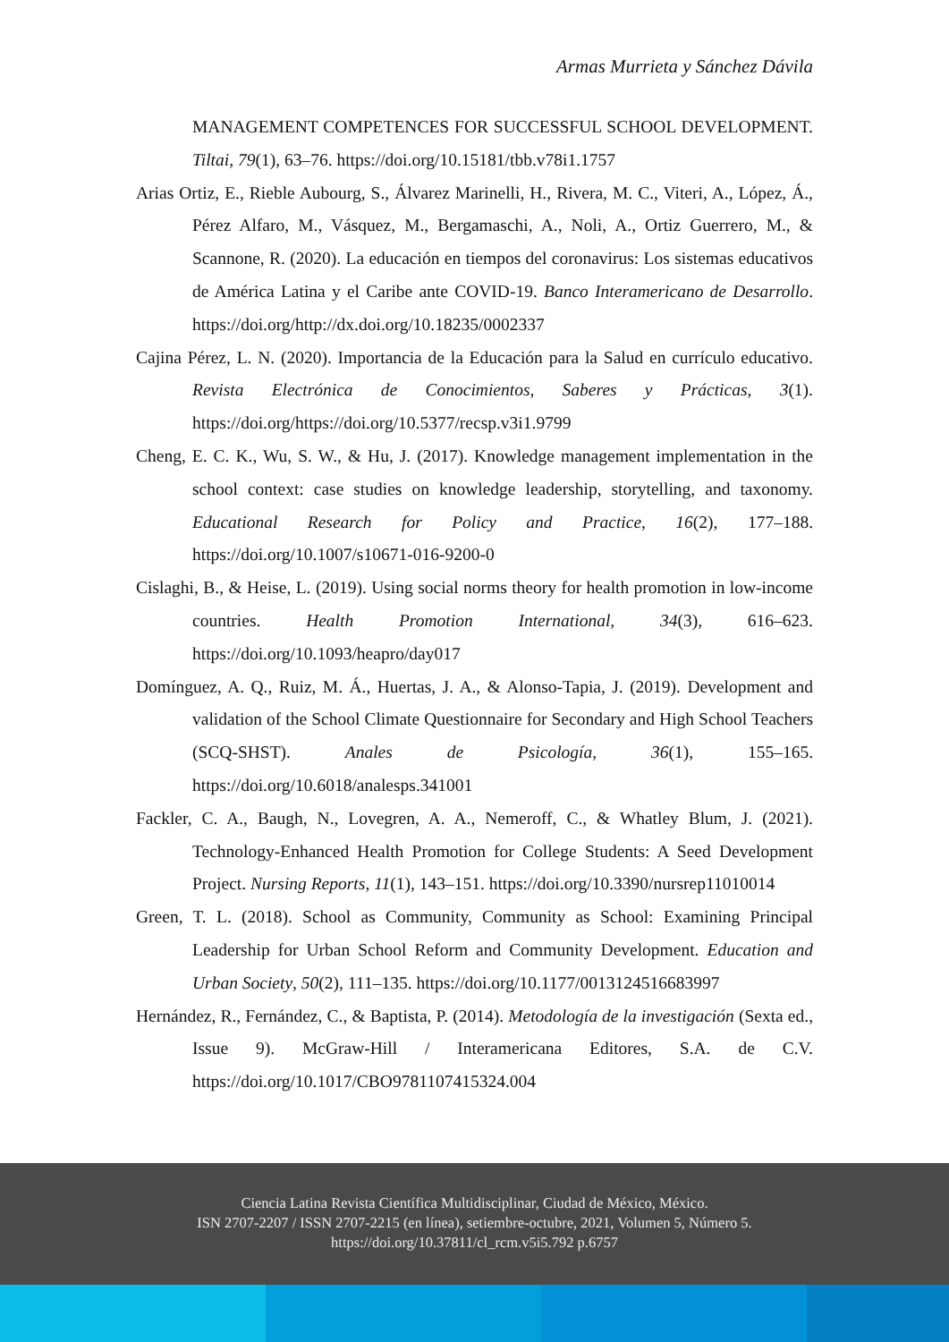Armas Murrieta y Sánchez Dávila
MANAGEMENT COMPETENCES FOR SUCCESSFUL SCHOOL DEVELOPMENT. Tiltai, 79(1), 63–76. https://doi.org/10.15181/tbb.v78i1.1757
Arias Ortiz, E., Rieble Aubourg, S., Álvarez Marinelli, H., Rivera, M. C., Viteri, A., López, Á., Pérez Alfaro, M., Vásquez, M., Bergamaschi, A., Noli, A., Ortiz Guerrero, M., & Scannone, R. (2020). La educación en tiempos del coronavirus: Los sistemas educativos de América Latina y el Caribe ante COVID-19. Banco Interamericano de Desarrollo. https://doi.org/http://dx.doi.org/10.18235/0002337
Cajina Pérez, L. N. (2020). Importancia de la Educación para la Salud en currículo educativo. Revista Electrónica de Conocimientos, Saberes y Prácticas, 3(1). https://doi.org/https://doi.org/10.5377/recsp.v3i1.9799
Cheng, E. C. K., Wu, S. W., & Hu, J. (2017). Knowledge management implementation in the school context: case studies on knowledge leadership, storytelling, and taxonomy. Educational Research for Policy and Practice, 16(2), 177–188. https://doi.org/10.1007/s10671-016-9200-0
Cislaghi, B., & Heise, L. (2019). Using social norms theory for health promotion in low-income countries. Health Promotion International, 34(3), 616–623. https://doi.org/10.1093/heapro/day017
Domínguez, A. Q., Ruiz, M. Á., Huertas, J. A., & Alonso-Tapia, J. (2019). Development and validation of the School Climate Questionnaire for Secondary and High School Teachers (SCQ-SHST). Anales de Psicología, 36(1), 155–165. https://doi.org/10.6018/analesps.341001
Fackler, C. A., Baugh, N., Lovegren, A. A., Nemeroff, C., & Whatley Blum, J. (2021). Technology-Enhanced Health Promotion for College Students: A Seed Development Project. Nursing Reports, 11(1), 143–151. https://doi.org/10.3390/nursrep11010014
Green, T. L. (2018). School as Community, Community as School: Examining Principal Leadership for Urban School Reform and Community Development. Education and Urban Society, 50(2), 111–135. https://doi.org/10.1177/0013124516683997
Hernández, R., Fernández, C., & Baptista, P. (2014). Metodología de la investigación (Sexta ed., Issue 9). McGraw-Hill / Interamericana Editores, S.A. de C.V. https://doi.org/10.1017/CBO9781107415324.004
Ciencia Latina Revista Científica Multidisciplinar, Ciudad de México, México.
ISN 2707-2207 / ISSN 2707-2215 (en línea), setiembre-octubre, 2021, Volumen 5, Número 5.
https://doi.org/10.37811/cl_rcm.v5i5.792 p.6757